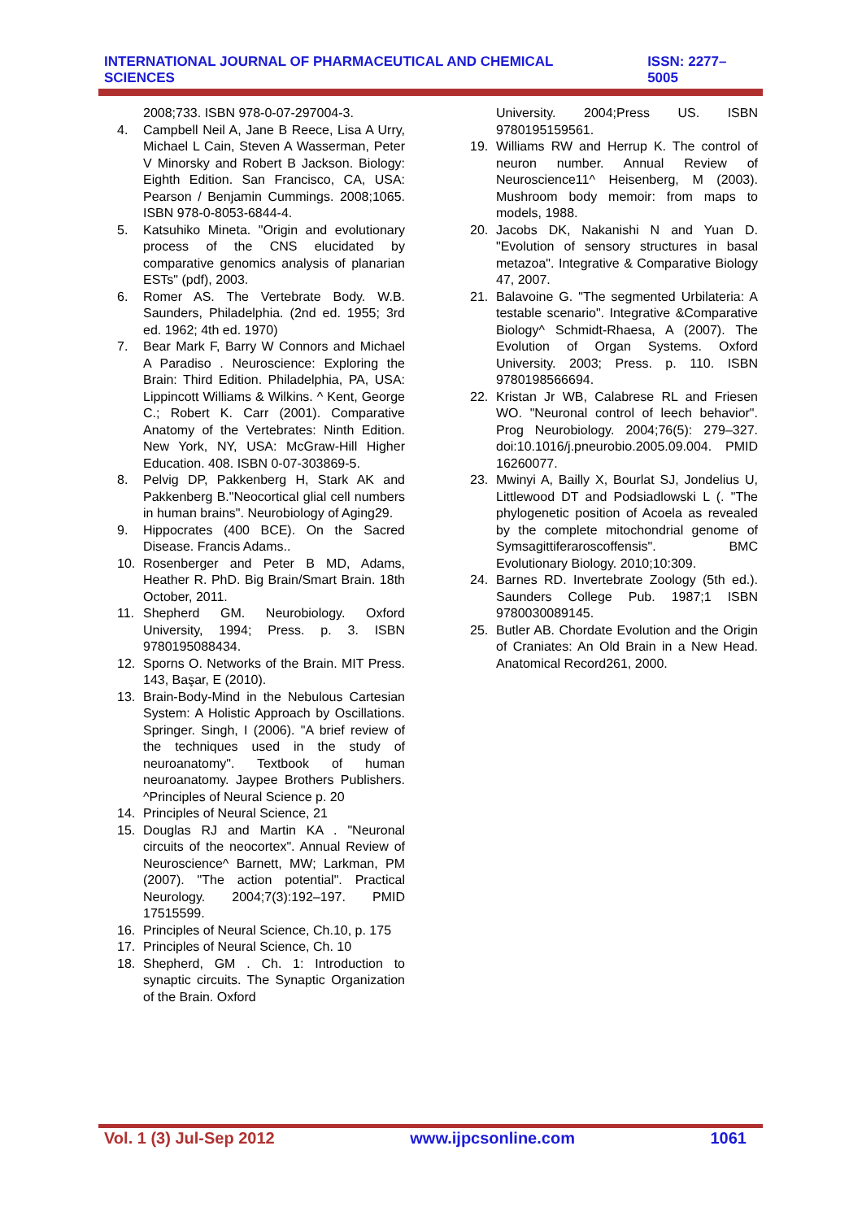INTERNATIONAL JOURNAL OF PHARMACEUTICAL AND CHEMICAL SCIENCES ISSN: 2277–5005
2008;733. ISBN 978-0-07-297004-3.
4. Campbell Neil A, Jane B Reece, Lisa A Urry, Michael L Cain, Steven A Wasserman, Peter V Minorsky and Robert B Jackson. Biology: Eighth Edition. San Francisco, CA, USA: Pearson / Benjamin Cummings. 2008;1065. ISBN 978-0-8053-6844-4.
5. Katsuhiko Mineta. "Origin and evolutionary process of the CNS elucidated by comparative genomics analysis of planarian ESTs" (pdf), 2003.
6. Romer AS. The Vertebrate Body. W.B. Saunders, Philadelphia. (2nd ed. 1955; 3rd ed. 1962; 4th ed. 1970)
7. Bear Mark F, Barry W Connors and Michael A Paradiso . Neuroscience: Exploring the Brain: Third Edition. Philadelphia, PA, USA: Lippincott Williams & Wilkins. ^ Kent, George C.; Robert K. Carr (2001). Comparative Anatomy of the Vertebrates: Ninth Edition. New York, NY, USA: McGraw-Hill Higher Education. 408. ISBN 0-07-303869-5.
8. Pelvig DP, Pakkenberg H, Stark AK and Pakkenberg B."Neocortical glial cell numbers in human brains". Neurobiology of Aging29.
9. Hippocrates (400 BCE). On the Sacred Disease. Francis Adams..
10. Rosenberger and Peter B MD, Adams, Heather R. PhD. Big Brain/Smart Brain. 18th October, 2011.
11. Shepherd GM. Neurobiology. Oxford University, 1994; Press. p. 3. ISBN 9780195088434.
12. Sporns O. Networks of the Brain. MIT Press. 143, Başar, E (2010).
13. Brain-Body-Mind in the Nebulous Cartesian System: A Holistic Approach by Oscillations. Springer. Singh, I (2006). "A brief review of the techniques used in the study of neuroanatomy". Textbook of human neuroanatomy. Jaypee Brothers Publishers. ^Principles of Neural Science p. 20
14. Principles of Neural Science, 21
15. Douglas RJ and Martin KA . "Neuronal circuits of the neocortex". Annual Review of Neuroscience^ Barnett, MW; Larkman, PM (2007). "The action potential". Practical Neurology. 2004;7(3):192–197. PMID 17515599.
16. Principles of Neural Science, Ch.10, p. 175
17. Principles of Neural Science, Ch. 10
18. Shepherd, GM . Ch. 1: Introduction to synaptic circuits. The Synaptic Organization of the Brain. Oxford
University. 2004;Press US. ISBN 9780195159561.
19. Williams RW and Herrup K. The control of neuron number. Annual Review of Neuroscience11^ Heisenberg, M (2003). Mushroom body memoir: from maps to models, 1988.
20. Jacobs DK, Nakanishi N and Yuan D. "Evolution of sensory structures in basal metazoa". Integrative & Comparative Biology 47, 2007.
21. Balavoine G. "The segmented Urbilateria: A testable scenario". Integrative &Comparative Biology^ Schmidt-Rhaesa, A (2007). The Evolution of Organ Systems. Oxford University. 2003; Press. p. 110. ISBN 9780198566694.
22. Kristan Jr WB, Calabrese RL and Friesen WO. "Neuronal control of leech behavior". Prog Neurobiology. 2004;76(5): 279–327. doi:10.1016/j.pneurobio.2005.09.004. PMID 16260077.
23. Mwinyi A, Bailly X, Bourlat SJ, Jondelius U, Littlewood DT and Podsiadlowski L (. "The phylogenetic position of Acoela as revealed by the complete mitochondrial genome of Symsagittiferaroscoffensis". BMC Evolutionary Biology. 2010;10:309.
24. Barnes RD. Invertebrate Zoology (5th ed.). Saunders College Pub. 1987;1 ISBN 9780030089145.
25. Butler AB. Chordate Evolution and the Origin of Craniates: An Old Brain in a New Head. Anatomical Record261, 2000.
Vol. 1 (3) Jul-Sep 2012 www.ijpcsonline.com 1061